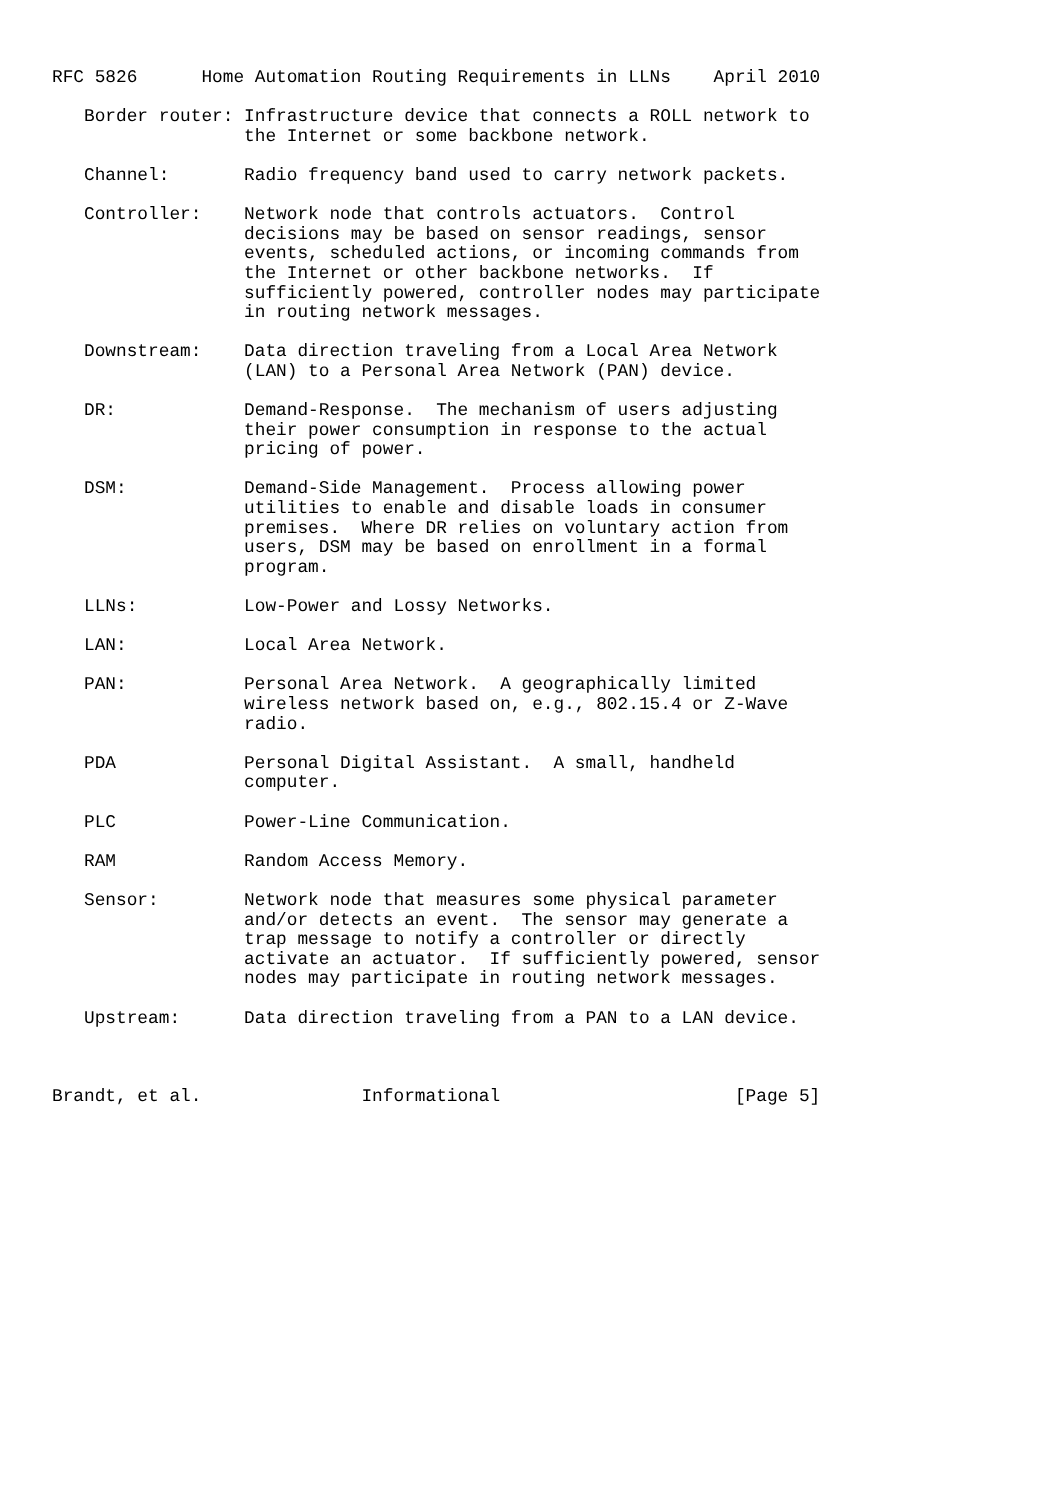RFC 5826      Home Automation Routing Requirements in LLNs    April 2010

   Border router: Infrastructure device that connects a ROLL network to
                  the Internet or some backbone network.

   Channel:       Radio frequency band used to carry network packets.

   Controller:    Network node that controls actuators.  Control
                  decisions may be based on sensor readings, sensor
                  events, scheduled actions, or incoming commands from
                  the Internet or other backbone networks.  If
                  sufficiently powered, controller nodes may participate
                  in routing network messages.

   Downstream:    Data direction traveling from a Local Area Network
                  (LAN) to a Personal Area Network (PAN) device.

   DR:            Demand-Response.  The mechanism of users adjusting
                  their power consumption in response to the actual
                  pricing of power.

   DSM:           Demand-Side Management.  Process allowing power
                  utilities to enable and disable loads in consumer
                  premises.  Where DR relies on voluntary action from
                  users, DSM may be based on enrollment in a formal
                  program.

   LLNs:          Low-Power and Lossy Networks.

   LAN:           Local Area Network.

   PAN:           Personal Area Network.  A geographically limited
                  wireless network based on, e.g., 802.15.4 or Z-Wave
                  radio.

   PDA            Personal Digital Assistant.  A small, handheld
                  computer.

   PLC            Power-Line Communication.

   RAM            Random Access Memory.

   Sensor:        Network node that measures some physical parameter
                  and/or detects an event.  The sensor may generate a
                  trap message to notify a controller or directly
                  activate an actuator.  If sufficiently powered, sensor
                  nodes may participate in routing network messages.

   Upstream:      Data direction traveling from a PAN to a LAN device.



Brandt, et al.               Informational                      [Page 5]